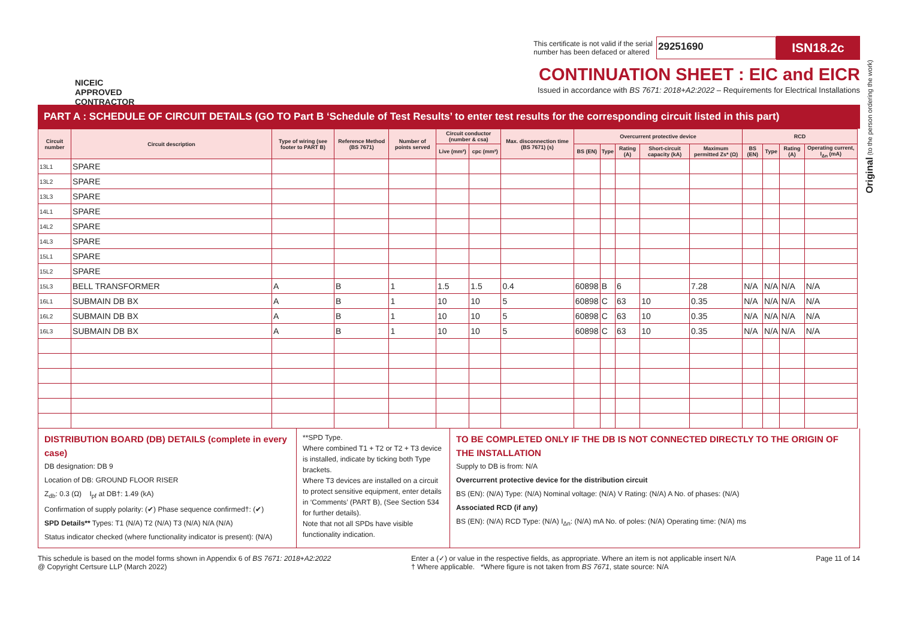NICEIC
APPROVED
CONTRACTOR
This certificate is not valid if the serial
number has been defaced or altered 29251690 ISN18.2c
CONTINUATION SHEET : EIC and EICR
Issued in accordance with BS 7671: 2018+A2:2022 – Requirements for Electrical Installations
PART A : SCHEDULE OF CIRCUIT DETAILS (GO TO Part B ‘Schedule of Test Results’ to enter test results for the corresponding circuit listed in this part)
| Circuit number | Circuit description | Type of wiring (see footer to PART B) | Reference Method (BS 7671) | Number of points served | Circuit conductor (number & csa) | | Max. disconnection time (BS 7671) (s) | Overcurrent protective device | | | | | RCD | | | |
| --- | --- | --- | --- | --- | --- | --- | --- | --- | --- | --- | --- | --- | --- | --- | --- | --- |
| | | | | | Live (mm²) | cpc (mm²) | | BS (EN) | Type | Rating (A) | Short-circuit capacity (kA) | Maximum permitted Zs* (Ω) | BS (EN) | Type | Rating (A) | Operating current, I<sub>Δn</sub> (mA) |
| 13L1 | SPARE | | | | | | | | | | | | | | | |
| 13L2 | SPARE | | | | | | | | | | | | | | | |
| 13L3 | SPARE | | | | | | | | | | | | | | | |
| 14L1 | SPARE | | | | | | | | | | | | | | | |
| 14L2 | SPARE | | | | | | | | | | | | | | | |
| 14L3 | SPARE | | | | | | | | | | | | | | | |
| 15L1 | SPARE | | | | | | | | | | | | | | | |
| 15L2 | SPARE | | | | | | | | | | | | | | | |
| 15L3 | BELL TRANSFORMER | A | B | 1 | 1.5 | 1.5 | 0.4 | 60898 | B | 6 | | 7.28 | N/A | N/A | N/A | N/A |
| 16L1 | SUBMAIN DB BX | A | B | 1 | 10 | 10 | 5 | 60898 | C | 63 | 10 | 0.35 | N/A | N/A | N/A | N/A |
| 16L2 | SUBMAIN DB BX | A | B | 1 | 10 | 10 | 5 | 60898 | C | 63 | 10 | 0.35 | N/A | N/A | N/A | N/A |
| 16L3 | SUBMAIN DB BX | A | B | 1 | 10 | 10 | 5 | 60898 | C | 63 | 10 | 0.35 | N/A | N/A | N/A | N/A |
DISTRIBUTION BOARD (DB) DETAILS (complete in every case)
DB designation: DB 9
Location of DB: GROUND FLOOR RISER
Z<sub>db</sub>: 0.3 (Ω) I<sub>pf</sub> at DB†: 1.49 (kA)
Confirmation of supply polarity: (✔) Phase sequence confirmed†: (✔)
SPD Details** Types: T1 (N/A) T2 (N/A) T3 (N/A) N/A (N/A)
Status indicator checked (where functionality indicator is present): (N/A)
**SPD Type.
Where combined T1 + T2 or T2 + T3 device is installed, indicate by ticking both Type brackets.
Where T3 devices are installed on a circuit to protect sensitive equipment, enter details in ‘Comments’ (PART B), (See Section 534 for further details).
Note that not all SPDs have visible functionality indication.
TO BE COMPLETED ONLY IF THE DB IS NOT CONNECTED DIRECTLY TO THE ORIGIN OF THE INSTALLATION
Supply to DB is from: N/A
Overcurrent protective device for the distribution circuit
BS (EN): (N/A) Type: (N/A) Nominal voltage: (N/A) V Rating: (N/A) A No. of phases: (N/A)
Associated RCD (if any)
BS (EN): (N/A) RCD Type: (N/A) I<sub>Δn</sub>: (N/A) mA No. of poles: (N/A) Operating time: (N/A) ms
This schedule is based on the model forms shown in Appendix 6 of BS 7671: 2018+A2:2022
@ Copyright Certsure LLP (March 2022)
Enter a (✓) or value in the respective fields, as appropriate. Where an item is not applicable insert N/A
† Where applicable. *Where figure is not taken from BS 7671, state source: N/A
Page 11 of 14
Original (to the person ordering the work)